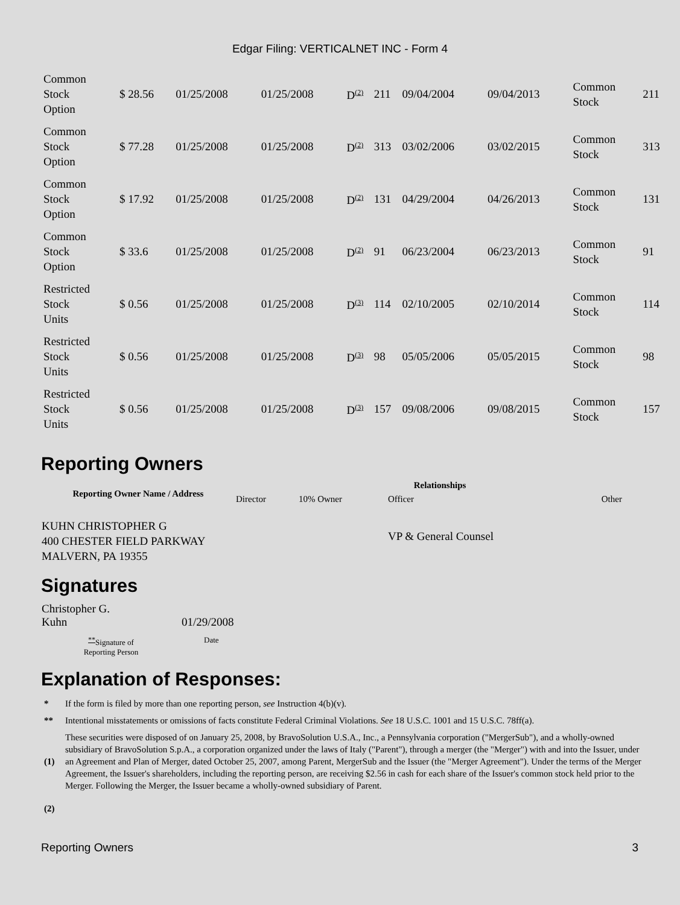Edgar Filing: VERTICALNET INC - Form 4
| Common Stock Option | $ 28.56 | 01/25/2008 | 01/25/2008 | D (2) | 211 | 09/04/2004 | 09/04/2013 | Common Stock | 211 |
| Common Stock Option | $ 77.28 | 01/25/2008 | 01/25/2008 | D (2) | 313 | 03/02/2006 | 03/02/2015 | Common Stock | 313 |
| Common Stock Option | $ 17.92 | 01/25/2008 | 01/25/2008 | D (2) | 131 | 04/29/2004 | 04/26/2013 | Common Stock | 131 |
| Common Stock Option | $ 33.6 | 01/25/2008 | 01/25/2008 | D (2) | 91 | 06/23/2004 | 06/23/2013 | Common Stock | 91 |
| Restricted Stock Units | $ 0.56 | 01/25/2008 | 01/25/2008 | D (3) | 114 | 02/10/2005 | 02/10/2014 | Common Stock | 114 |
| Restricted Stock Units | $ 0.56 | 01/25/2008 | 01/25/2008 | D (3) | 98 | 05/05/2006 | 05/05/2015 | Common Stock | 98 |
| Restricted Stock Units | $ 0.56 | 01/25/2008 | 01/25/2008 | D (3) | 157 | 09/08/2006 | 09/08/2015 | Common Stock | 157 |
Reporting Owners
| Reporting Owner Name / Address | Relationships | | | |
| --- | --- | --- | --- | --- |
| | Director | 10% Owner | Officer | Other |
| KUHN CHRISTOPHER G 400 CHESTER FIELD PARKWAY MALVERN, PA 19355 | | | VP & General Counsel | |
Signatures
| Christopher G. Kuhn | 01/29/2008 |
| ** Signature of Reporting Person | Date |
Explanation of Responses:
| * | If the form is filed by more than one reporting person, see Instruction 4(b)(v). |
| ** | Intentional misstatements or omissions of facts constitute Federal Criminal Violations. See 18 U.S.C. 1001 and 15 U.S.C. 78ff(a). |
| (1) | These securities were disposed of on January 25, 2008, by BravoSolution U.S.A., Inc., a Pennsylvania corporation ("MergerSub"), and a wholly-owned subsidiary of BravoSolution S.p.A., a corporation organized under the laws of Italy ("Parent"), through a merger (the "Merger") with and into the Issuer, under an Agreement and Plan of Merger, dated October 25, 2007, among Parent, MergerSub and the Issuer (the "Merger Agreement"). Under the terms of the Merger Agreement, the Issuer's shareholders, including the reporting person, are receiving $2.56 in cash for each share of the Issuer's common stock held prior to the Merger. Following the Merger, the Issuer became a wholly-owned subsidiary of Parent. |
| (2) | |
Reporting Owners 3